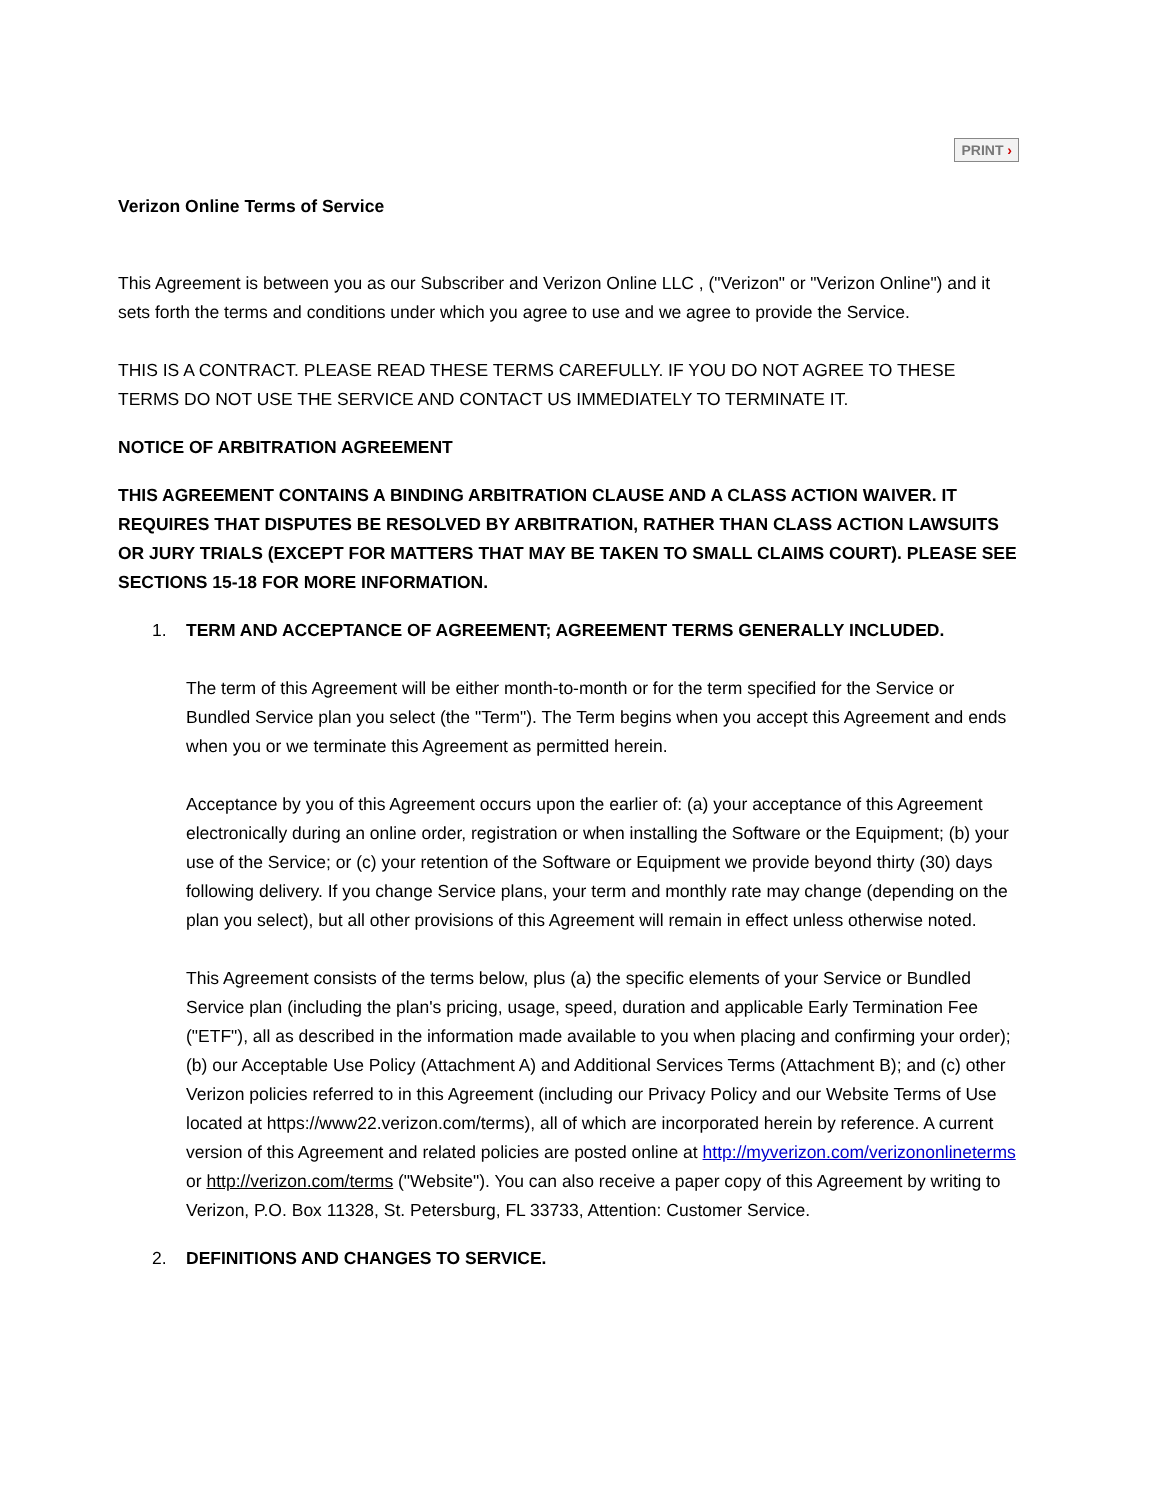PRINT ›
Verizon Online Terms of Service
This Agreement is between you as our Subscriber and Verizon Online LLC , ("Verizon" or "Verizon Online") and it sets forth the terms and conditions under which you agree to use and we agree to provide the Service.
THIS IS A CONTRACT. PLEASE READ THESE TERMS CAREFULLY. IF YOU DO NOT AGREE TO THESE TERMS DO NOT USE THE SERVICE AND CONTACT US IMMEDIATELY TO TERMINATE IT.
NOTICE OF ARBITRATION AGREEMENT
THIS AGREEMENT CONTAINS A BINDING ARBITRATION CLAUSE AND A CLASS ACTION WAIVER. IT REQUIRES THAT DISPUTES BE RESOLVED BY ARBITRATION, RATHER THAN CLASS ACTION LAWSUITS OR JURY TRIALS (EXCEPT FOR MATTERS THAT MAY BE TAKEN TO SMALL CLAIMS COURT). PLEASE SEE SECTIONS 15-18 FOR MORE INFORMATION.
1. TERM AND ACCEPTANCE OF AGREEMENT; AGREEMENT TERMS GENERALLY INCLUDED.
The term of this Agreement will be either month-to-month or for the term specified for the Service or Bundled Service plan you select (the "Term"). The Term begins when you accept this Agreement and ends when you or we terminate this Agreement as permitted herein.
Acceptance by you of this Agreement occurs upon the earlier of: (a) your acceptance of this Agreement electronically during an online order, registration or when installing the Software or the Equipment; (b) your use of the Service; or (c) your retention of the Software or Equipment we provide beyond thirty (30) days following delivery. If you change Service plans, your term and monthly rate may change (depending on the plan you select), but all other provisions of this Agreement will remain in effect unless otherwise noted.
This Agreement consists of the terms below, plus (a) the specific elements of your Service or Bundled Service plan (including the plan's pricing, usage, speed, duration and applicable Early Termination Fee ("ETF"), all as described in the information made available to you when placing and confirming your order); (b) our Acceptable Use Policy (Attachment A) and Additional Services Terms (Attachment B); and (c) other Verizon policies referred to in this Agreement (including our Privacy Policy and our Website Terms of Use located at https://www22.verizon.com/terms), all of which are incorporated herein by reference. A current version of this Agreement and related policies are posted online at http://myverizon.com/verizononlineterms or http://verizon.com/terms ("Website"). You can also receive a paper copy of this Agreement by writing to Verizon, P.O. Box 11328, St. Petersburg, FL 33733, Attention: Customer Service.
2. DEFINITIONS AND CHANGES TO SERVICE.